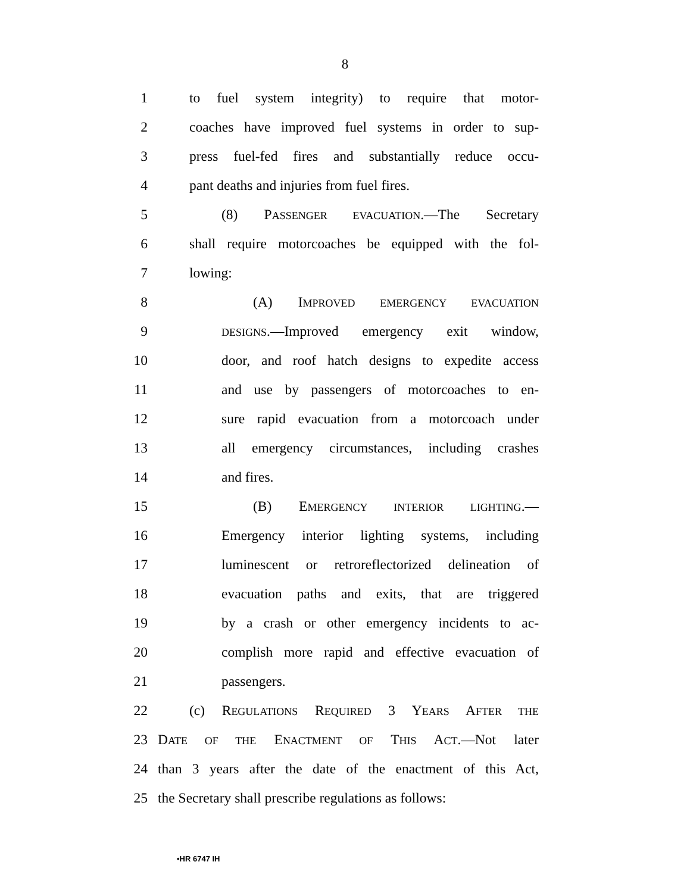8
1 to fuel system integrity) to require that motor-
2 coaches have improved fuel systems in order to sup-
3 press fuel-fed fires and substantially reduce occu-
4 pant deaths and injuries from fuel fires.
5 (8) PASSENGER EVACUATION.—The Secretary
6 shall require motorcoaches be equipped with the fol-
7 lowing:
8 (A) IMPROVED EMERGENCY EVACUATION
9 DESIGNS.—Improved emergency exit window,
10 door, and roof hatch designs to expedite access
11 and use by passengers of motorcoaches to en-
12 sure rapid evacuation from a motorcoach under
13 all emergency circumstances, including crashes
14 and fires.
15 (B) EMERGENCY INTERIOR LIGHTING.—
16 Emergency interior lighting systems, including
17 luminescent or retroreflectorized delineation of
18 evacuation paths and exits, that are triggered
19 by a crash or other emergency incidents to ac-
20 complish more rapid and effective evacuation of
21 passengers.
22 (c) REGULATIONS REQUIRED 3 YEARS AFTER THE
23 DATE OF THE ENACTMENT OF THIS ACT.—Not later
24 than 3 years after the date of the enactment of this Act,
25 the Secretary shall prescribe regulations as follows:
•HR 6747 IH